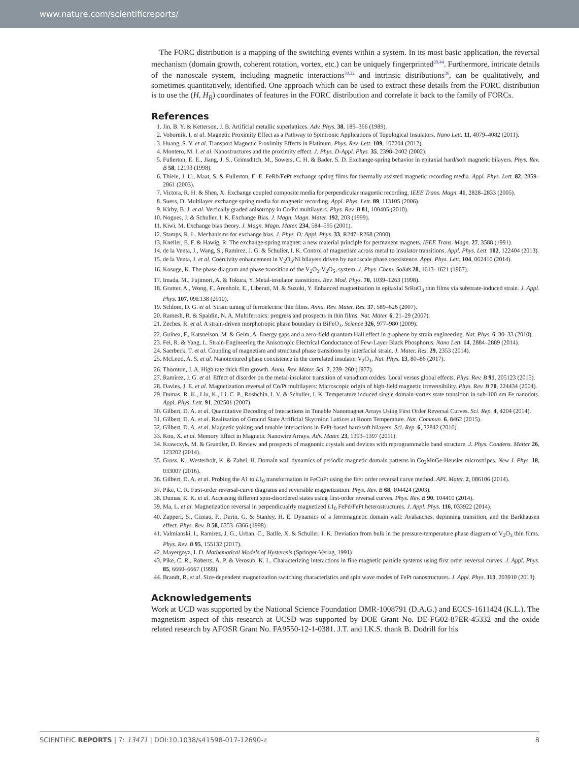www.nature.com/scientificreports/
The FORC distribution is a mapping of the switching events within a system. In its most basic application, the reversal mechanism (domain growth, coherent rotation, vortex, etc.) can be uniquely fingerprinted<sup>29,44</sup>. Furthermore, intricate details of the nanoscale system, including magnetic interactions<sup>30,32</sup> and intrinsic distributions<sup>36</sup>, can be qualitatively, and sometimes quantitatively, identified. One approach which can be used to extract these details from the FORC distribution is to use the (H, H<sub>R</sub>) coordinates of features in the FORC distribution and correlate it back to the family of FORCs.
References
1. Jin, B. Y. & Ketterson, J. B. Artificial metallic superlattices. Adv. Phys. 38, 189–366 (1989).
2. Vobornik, I. et al. Magnetic Proximity Effect as a Pathway to Spintronic Applications of Topological Insulators. Nano Lett. 11, 4079–4082 (2011).
3. Huang, S. Y. et al. Transport Magnetic Proximity Effects in Platinum. Phys. Rev. Lett. 109, 107204 (2012).
4. Montero, M. I. et al. Nanostructures and the proximity effect. J. Phys. D-Appl. Phys. 35, 2398–2402 (2002).
5. Fullerton, E. E., Jiang, J. S., Grimsditch, M., Sowers, C. H. & Bader, S. D. Exchange-spring behavior in epitaxial hard/soft magnetic bilayers. Phys. Rev. B 58, 12193 (1998).
6. Thiele, J. U., Maat, S. & Fullerton, E. E. FeRh/FePt exchange spring films for thermally assisted magnetic recording media. Appl. Phys. Lett. 82, 2859–2861 (2003).
7. Victora, R. H. & Shen, X. Exchange coupled composite media for perpendicular magnetic recording. IEEE Trans. Magn. 41, 2828–2833 (2005).
8. Suess, D. Multilayer exchange spring media for magnetic recording. Appl. Phys. Lett. 89, 113105 (2006).
9. Kirby, B. J. et al. Vertically graded anisotropy in Co/Pd multilayers. Phys. Rev. B 81, 100405 (2010).
10. Nogues, J. & Schuller, I. K. Exchange Bias. J. Magn. Magn. Mater. 192, 203 (1999).
11. Kiwi, M. Exchange bias theory. J. Magn. Magn. Mater. 234, 584–595 (2001).
12. Stamps, R. L. Mechanisms for exchange bias. J. Phys. D: Appl. Phys. 33, R247–R268 (2000).
13. Kneller, E. F. & Hawig, R. The exchange-spring magnet: a new material principle for permanent magnets. IEEE Trans. Magn. 27, 3588 (1991).
14. de la Venta, J., Wang, S., Ramirez, J. G. & Schuller, I. K. Control of magnetism across metal to insulator transitions. Appl. Phys. Lett. 102, 122404 (2013).
15. de la Venta, J. et al. Coercivity enhancement in V<sub>2</sub>O<sub>3</sub>/Ni bilayers driven by nanoscale phase coexistence. Appl. Phys. Lett. 104, 062410 (2014).
16. Kosuge, K. The phase diagram and phase transition of the V<sub>2</sub>O<sub>3</sub>-V<sub>2</sub>O<sub>5</sub>, system. J. Phys. Chem. Solids 28, 1613–1621 (1967).
17. Imada, M., Fujimori, A. & Tokura, Y. Metal-insulator transitions. Rev. Mod. Phys. 70, 1039–1263 (1998).
18. Grutter, A., Wong, F., Arenholz, E., Liberati, M. & Suzuki, Y. Enhanced magnetization in epitaxial SrRuO<sub>3</sub> thin films via substrate-induced strain. J. Appl. Phys. 107, 09E138 (2010).
19. Schlom, D. G. et al. Strain tuning of ferroelectric thin films. Annu. Rev. Mater. Res. 37, 589–626 (2007).
20. Ramesh, R. & Spaldin, N. A. Multiferroics: progress and prospects in thin films. Nat. Mater. 6, 21–29 (2007).
21. Zeches, R. et al. A strain-driven morphotropic phase boundary in BiFeO<sub>3</sub>. Science 326, 977–980 (2009).
22. Guinea, F., Katsnelson, M. & Geim, A. Energy gaps and a zero-field quantum Hall effect in graphene by strain engineering. Nat. Phys. 6, 30–33 (2010).
23. Fei, R. & Yang, L. Strain-Engineering the Anisotropic Electrical Conductance of Few-Layer Black Phosphorus. Nano Lett. 14, 2884–2889 (2014).
24. Saerbeck, T. et al. Coupling of magnetism and structural phase transitions by interfacial strain. J. Mater. Res. 29, 2353 (2014).
25. McLeod, A. S. et al. Nanotextured phase coexistence in the correlated insulator V<sub>2</sub>O<sub>3</sub>. Nat. Phys. 13, 80–86 (2017).
26. Thornton, J. A. High rate thick film growth. Annu. Rev. Mater. Sci. 7, 239–260 (1977).
27. Ramirez, J. G. et al. Effect of disorder on the metal-insulator transition of vanadium oxides: Local versus global effects. Phys. Rev. B 91, 205123 (2015).
28. Davies, J. E. et al. Magnetization reversal of Co/Pt multilayers: Microscopic origin of high-field magnetic irreversibility. Phys. Rev. B 70, 224434 (2004).
29. Dumas, R. K., Liu, K., Li, C. P., Roshchin, I. V. & Schuller, I. K. Temperature induced single domain-vortex state transition in sub-100 nm Fe nanodots. Appl. Phys. Lett. 91, 202501 (2007).
30. Gilbert, D. A. et al. Quantitative Decoding of Interactions in Tunable Nanomagnet Arrays Using First Order Reversal Curves. Sci. Rep. 4, 4204 (2014).
31. Gilbert, D. A. et al. Realization of Ground State Artificial Skyrmion Lattices at Room Temperature. Nat. Commun. 6, 8462 (2015).
32. Gilbert, D. A. et al. Magnetic yoking and tunable interactions in FePt-based hard/soft bilayers. Sci. Rep. 6, 32842 (2016).
33. Kou, X. et al. Memory Effect in Magnetic Nanowire Arrays. Adv. Mater. 23, 1393–1397 (2011).
34. Krawczyk, M. & Grundler, D. Review and prospects of magnonic crystals and devices with reprogrammable band structure. J. Phys. Condens. Matter 26, 123202 (2014).
35. Gross, K., Westerholt, K. & Zabel, H. Domain wall dynamics of periodic magnetic domain patterns in Co<sub>2</sub>MnGe-Heusler microstripes. New J. Phys. 18, 033007 (2016).
36. Gilbert, D. A. et al. Probing the A1 to L1<sub>0</sub> transformation in FeCuPt using the first order reversal curve method. APL Mater. 2, 086106 (2014).
37. Pike, C. R. First-order reversal-curve diagrams and reversible magnetization. Phys. Rev. B 68, 104424 (2003).
38. Dumas, R. K. et al. Accessing different spin-disordered states using first-order reversal curves. Phys. Rev. B 90, 104410 (2014).
39. Ma, L. et al. Magnetization reversal in perpendicualrly magnetized L1<sub>0</sub> FePd/FePt heterostructures. J. Appl. Phys. 116, 033922 (2014).
40. Zapperi, S., Cizeau, P., Durin, G. & Stanley, H. E. Dynamics of a ferromagnetic domain wall: Avalanches, depinning transition, and the Barkhausen effect. Phys. Rev. B 58, 6353–6366 (1998).
41. Valmianski, I., Ramirez, J. G., Urban, C., Batlle, X. & Schuller, I. K. Deviation from bulk in the pressure-temperature phase diagram of V<sub>2</sub>O<sub>3</sub> thin films. Phys. Rev. B 95, 155132 (2017).
42. Mayergoyz, I. D. Mathematical Models of Hysteresis (Springer-Verlag, 1991).
43. Pike, C. R., Roberts, A. P. & Verosub, K. L. Characterizing interactions in fine magnetic particle systems using first order reversal curves. J. Appl. Phys. 85, 6660–6667 (1999).
44. Brandt, R. et al. Size-dependent magnetization switching characteristics and spin wave modes of FePt nanostructures. J. Appl. Phys. 113, 203910 (2013).
Acknowledgements
Work at UCD was supported by the National Science Foundation DMR-1008791 (D.A.G.) and ECCS-1611424 (K.L.). The magnetism aspect of this research at UCSD was supported by DOE Grant No. DE-FG02-87ER-45332 and the oxide related research by AFOSR Grant No. FA9550-12-1-0381. J.T. and I.K.S. thank B. Dodrill for his
SCIENTIFIC REPORTS | 7: 13471 | DOI:10.1038/s41598-017-12690-z 8